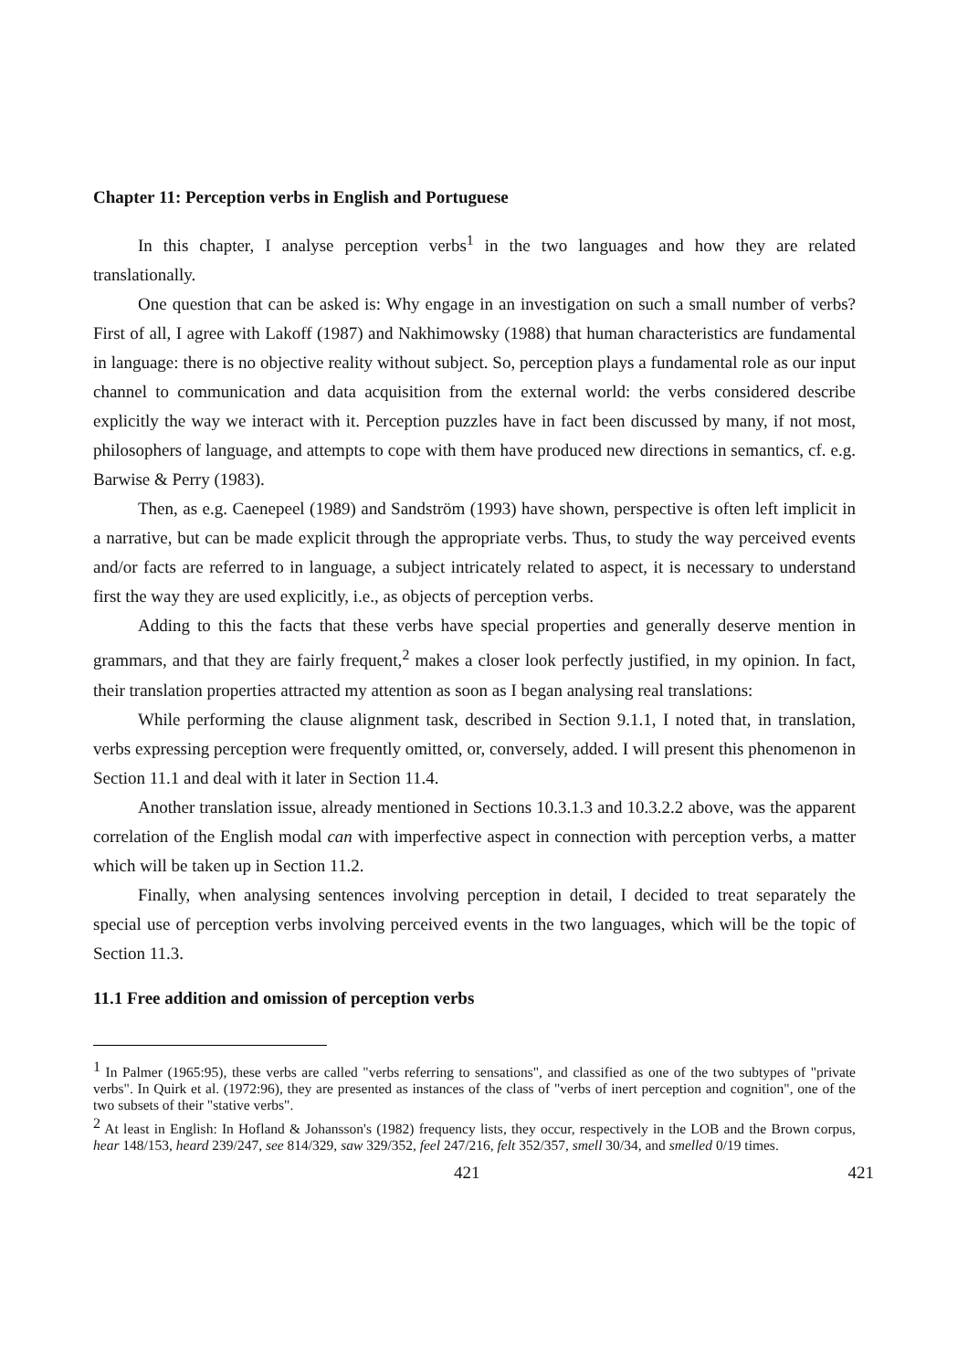Chapter 11: Perception verbs in English and Portuguese
In this chapter, I analyse perception verbs<sup>1</sup> in the two languages and how they are related translationally.
One question that can be asked is: Why engage in an investigation on such a small number of verbs? First of all, I agree with Lakoff (1987) and Nakhimowsky (1988) that human characteristics are fundamental in language: there is no objective reality without subject. So, perception plays a fundamental role as our input channel to communication and data acquisition from the external world: the verbs considered describe explicitly the way we interact with it. Perception puzzles have in fact been discussed by many, if not most, philosophers of language, and attempts to cope with them have produced new directions in semantics, cf. e.g. Barwise & Perry (1983).
Then, as e.g. Caenepeel (1989) and Sandström (1993) have shown, perspective is often left implicit in a narrative, but can be made explicit through the appropriate verbs. Thus, to study the way perceived events and/or facts are referred to in language, a subject intricately related to aspect, it is necessary to understand first the way they are used explicitly, i.e., as objects of perception verbs.
Adding to this the facts that these verbs have special properties and generally deserve mention in grammars, and that they are fairly frequent,<sup>2</sup> makes a closer look perfectly justified, in my opinion. In fact, their translation properties attracted my attention as soon as I began analysing real translations:
While performing the clause alignment task, described in Section 9.1.1, I noted that, in translation, verbs expressing perception were frequently omitted, or, conversely, added. I will present this phenomenon in Section 11.1 and deal with it later in Section 11.4.
Another translation issue, already mentioned in Sections 10.3.1.3 and 10.3.2.2 above, was the apparent correlation of the English modal can with imperfective aspect in connection with perception verbs, a matter which will be taken up in Section 11.2.
Finally, when analysing sentences involving perception in detail, I decided to treat separately the special use of perception verbs involving perceived events in the two languages, which will be the topic of Section 11.3.
11.1 Free addition and omission of perception verbs
<sup>1</sup> In Palmer (1965:95), these verbs are called "verbs referring to sensations", and classified as one of the two subtypes of "private verbs". In Quirk et al. (1972:96), they are presented as instances of the class of "verbs of inert perception and cognition", one of the two subsets of their "stative verbs".
<sup>2</sup> At least in English: In Hofland & Johansson's (1982) frequency lists, they occur, respectively in the LOB and the Brown corpus, hear 148/153, heard 239/247, see 814/329, saw 329/352, feel 247/216, felt 352/357, smell 30/34, and smelled 0/19 times.
421 421